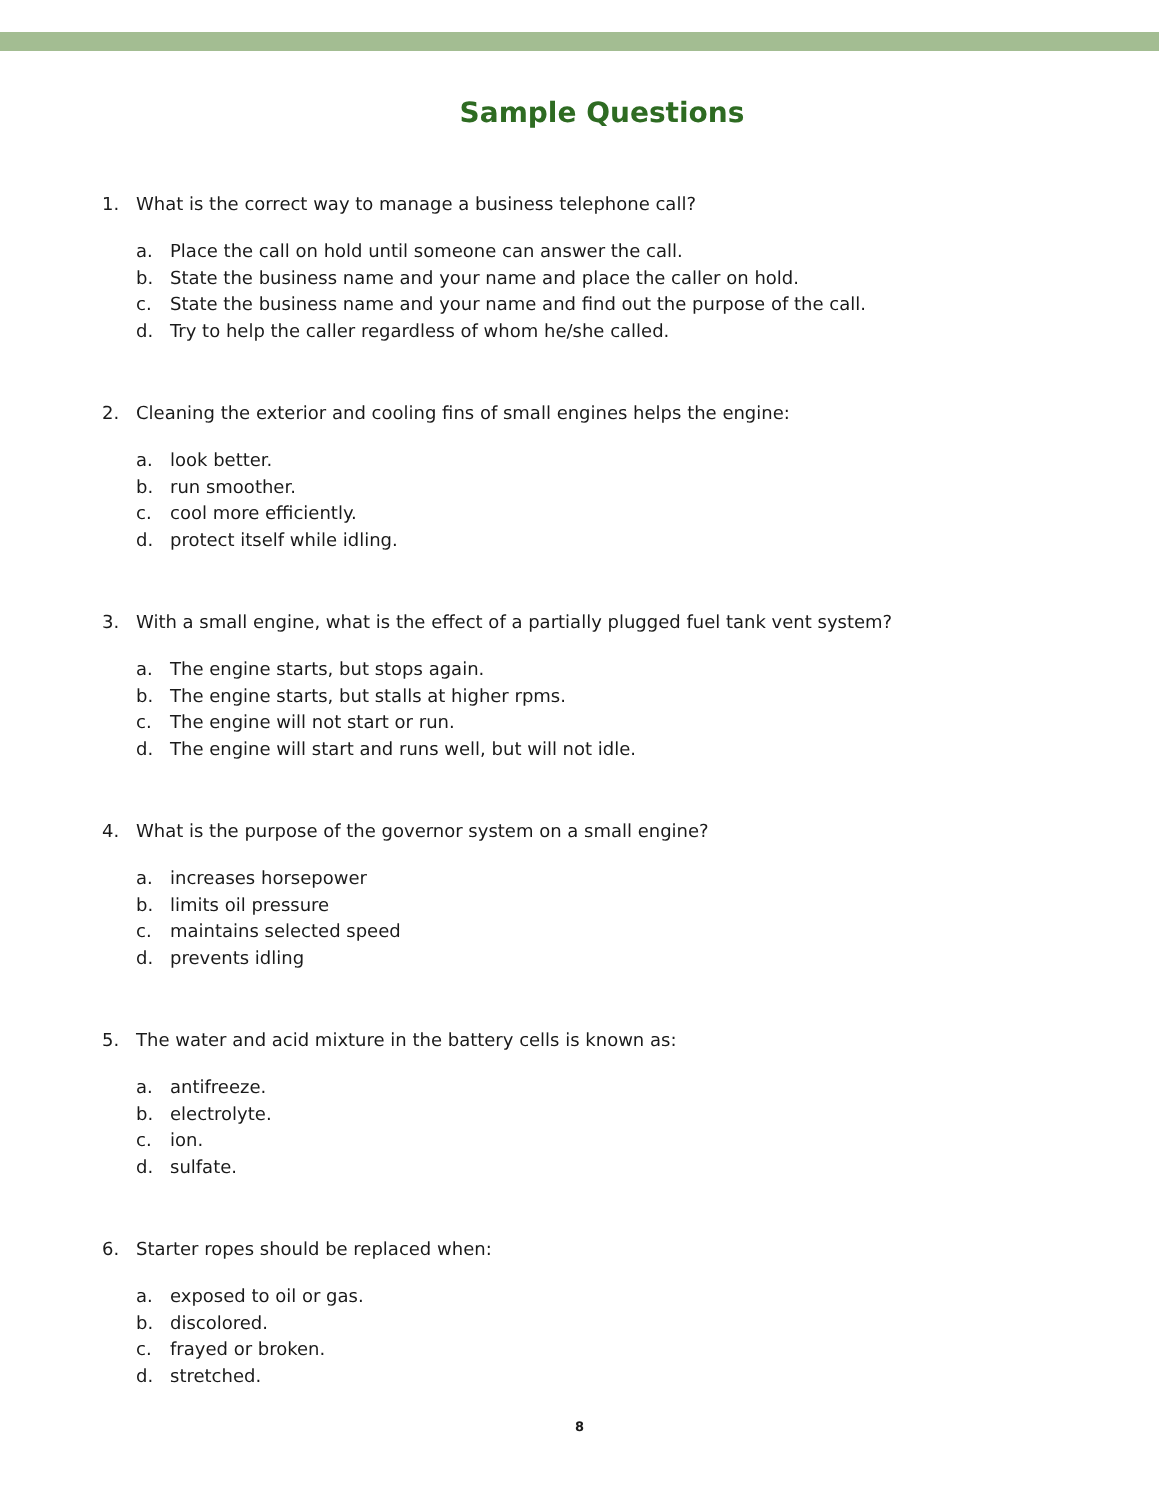Sample Questions
1. What is the correct way to manage a business telephone call?
a. Place the call on hold until someone can answer the call.
b. State the business name and your name and place the caller on hold.
c. State the business name and your name and find out the purpose of the call.
d. Try to help the caller regardless of whom he/she called.
2. Cleaning the exterior and cooling fins of small engines helps the engine:
a. look better.
b. run smoother.
c. cool more efficiently.
d. protect itself while idling.
3. With a small engine, what is the effect of a partially plugged fuel tank vent system?
a. The engine starts, but stops again.
b. The engine starts, but stalls at higher rpms.
c. The engine will not start or run.
d. The engine will start and runs well, but will not idle.
4. What is the purpose of the governor system on a small engine?
a. increases horsepower
b. limits oil pressure
c. maintains selected speed
d. prevents idling
5. The water and acid mixture in the battery cells is known as:
a. antifreeze.
b. electrolyte.
c. ion.
d. sulfate.
6. Starter ropes should be replaced when:
a. exposed to oil or gas.
b. discolored.
c. frayed or broken.
d. stretched.
8